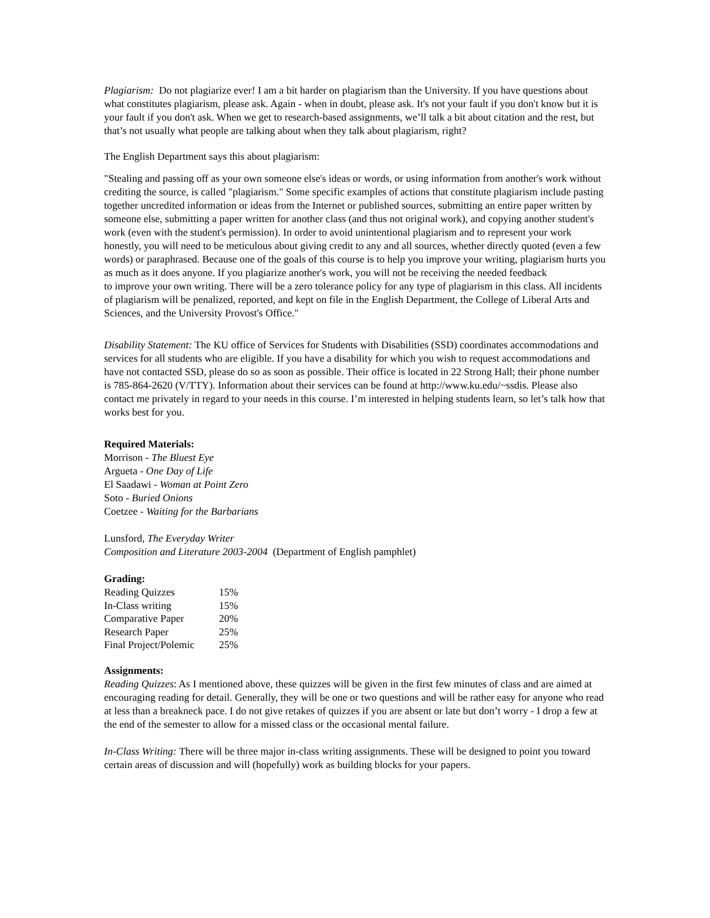Plagiarism: Do not plagiarize ever! I am a bit harder on plagiarism than the University. If you have questions about what constitutes plagiarism, please ask. Again - when in doubt, please ask. It's not your fault if you don't know but it is your fault if you don't ask. When we get to research-based assignments, we’ll talk a bit about citation and the rest, but that’s not usually what people are talking about when they talk about plagiarism, right?
The English Department says this about plagiarism:
"Stealing and passing off as your own someone else's ideas or words, or using information from another's work without crediting the source, is called "plagiarism." Some specific examples of actions that constitute plagiarism include pasting together uncredited information or ideas from the Internet or published sources, submitting an entire paper written by someone else, submitting a paper written for another class (and thus not original work), and copying another student's work (even with the student's permission). In order to avoid unintentional plagiarism and to represent your work honestly, you will need to be meticulous about giving credit to any and all sources, whether directly quoted (even a few words) or paraphrased. Because one of the goals of this course is to help you improve your writing, plagiarism hurts you as much as it does anyone. If you plagiarize another's work, you will not be receiving the needed feedback
to improve your own writing. There will be a zero tolerance policy for any type of plagiarism in this class. All incidents of plagiarism will be penalized, reported, and kept on file in the English Department, the College of Liberal Arts and Sciences, and the University Provost's Office."
Disability Statement: The KU office of Services for Students with Disabilities (SSD) coordinates accommodations and services for all students who are eligible. If you have a disability for which you wish to request accommodations and have not contacted SSD, please do so as soon as possible. Their office is located in 22 Strong Hall; their phone number is 785-864-2620 (V/TTY). Information about their services can be found at http://www.ku.edu/~ssdis. Please also contact me privately in regard to your needs in this course. I’m interested in helping students learn, so let’s talk how that works best for you.
Required Materials:
Morrison - The Bluest Eye
Argueta - One Day of Life
El Saadawi - Woman at Point Zero
Soto - Buried Onions
Coetzee - Waiting for the Barbarians
Lunsford, The Everyday Writer
Composition and Literature 2003-2004 (Department of English pamphlet)
Grading:
| Reading Quizzes | 15% |
| In-Class writing | 15% |
| Comparative Paper | 20% |
| Research Paper | 25% |
| Final Project/Polemic | 25% |
Assignments:
Reading Quizzes: As I mentioned above, these quizzes will be given in the first few minutes of class and are aimed at encouraging reading for detail. Generally, they will be one or two questions and will be rather easy for anyone who read at less than a breakneck pace. I do not give retakes of quizzes if you are absent or late but don’t worry - I drop a few at the end of the semester to allow for a missed class or the occasional mental failure.
In-Class Writing: There will be three major in-class writing assignments. These will be designed to point you toward certain areas of discussion and will (hopefully) work as building blocks for your papers.